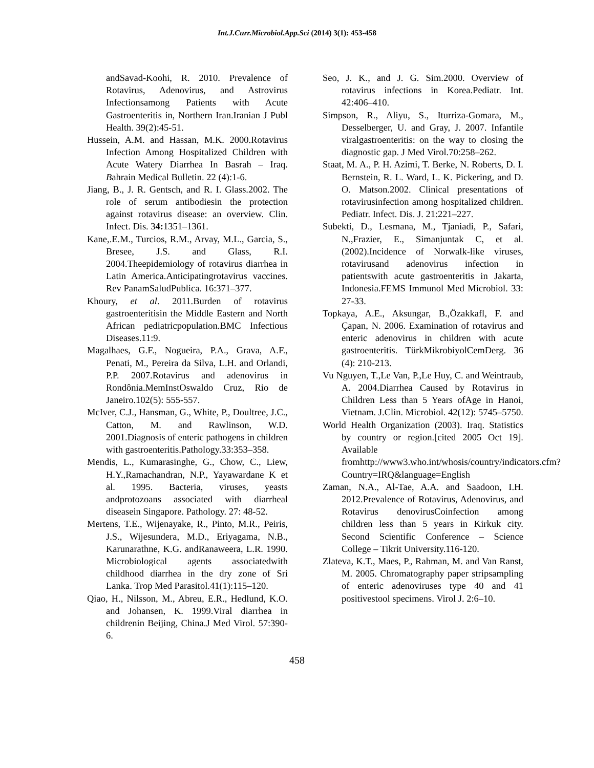Int.J.Curr.Microbiol.App.Sci (2014) 3(1): 453-458
andSavad-Koohi, R. 2010. Prevalence of Rotavirus, Adenovirus, and Astrovirus Infectionsamong Patients with Acute Gastroenteritis in, Northern Iran.Iranian J Publ Health. 39(2):45-51.
Hussein, A.M. and Hassan, M.K. 2000.Rotavirus Infection Among Hospitalized Children with Acute Watery Diarrhea In Basrah – Iraq. Bahrain Medical Bulletin. 22 (4):1-6.
Jiang, B., J. R. Gentsch, and R. I. Glass.2002. The role of serum antibodiesin the protection against rotavirus disease: an overview. Clin. Infect. Dis. 34: 1351–1361.
Kane,.E.M., Turcios, R.M., Arvay, M.L., Garcia, S., Bresee, J.S. and Glass, R.I. 2004.Theepidemiology of rotavirus diarrhea in Latin America.Anticipatingrotavirus vaccines. Rev PanamSaludPublica. 16:371–377.
Khoury, et al. 2011.Burden of rotavirus gastroenteritisin the Middle Eastern and North African pediatricpopulation.BMC Infectious Diseases.11:9.
Magalhaes, G.F., Nogueira, P.A., Grava, A.F., Penati, M., Pereira da Silva, L.H. and Orlandi, P.P. 2007.Rotavirus and adenovirus in Rondônia.MemInstOswaldo Cruz, Rio de Janeiro.102(5): 555-557.
McIver, C.J., Hansman, G., White, P., Doultree, J.C., Catton, M. and Rawlinson, W.D. 2001.Diagnosis of enteric pathogens in children with gastroenteritis.Pathology.33:353–358.
Mendis, L., Kumarasinghe, G., Chow, C., Liew, H.Y.,Ramachandran, N.P., Yayawardane K et al. 1995. Bacteria, viruses, yeasts andprotozoans associated with diarrheal diseasein Singapore. Pathology. 27: 48-52.
Mertens, T.E., Wijenayake, R., Pinto, M.R., Peiris, J.S., Wijesundera, M.D., Eriyagama, N.B., Karunarathne, K.G. andRanaweera, L.R. 1990. Microbiological agents associatedwith childhood diarrhea in the dry zone of Sri Lanka. Trop Med Parasitol.41(1):115–120.
Qiao, H., Nilsson, M., Abreu, E.R., Hedlund, K.O. and Johansen, K. 1999.Viral diarrhea in childrenin Beijing, China.J Med Virol. 57:390-6.
Seo, J. K., and J. G. Sim.2000. Overview of rotavirus infections in Korea.Pediatr. Int. 42:406–410.
Simpson, R., Aliyu, S., Iturriza-Gomara, M., Desselberger, U. and Gray, J. 2007. Infantile viralgastroenteritis: on the way to closing the diagnostic gap. J Med Virol.70:258–262.
Staat, M. A., P. H. Azimi, T. Berke, N. Roberts, D. I. Bernstein, R. L. Ward, L. K. Pickering, and D. O. Matson.2002. Clinical presentations of rotavirusinfection among hospitalized children. Pediatr. Infect. Dis. J. 21:221–227.
Subekti, D., Lesmana, M., Tjaniadi, P., Safari, N.,Frazier, E., Simanjuntak C, et al. (2002).Incidence of Norwalk-like viruses, rotavirusand adenovirus infection in patientswith acute gastroenteritis in Jakarta, Indonesia.FEMS Immunol Med Microbiol. 33: 27-33.
Topkaya, A.E., Aksungar, B.,Özakkafl, F. and Çapan, N. 2006. Examination of rotavirus and enteric adenovirus in children with acute gastroenteritis. TürkMikrobiyolCemDerg. 36 (4): 210-213.
Vu Nguyen, T.,Le Van, P.,Le Huy, C. and Weintraub, A. 2004.Diarrhea Caused by Rotavirus in Children Less than 5 Years ofAge in Hanoi, Vietnam. J.Clin. Microbiol. 42(12): 5745–5750.
World Health Organization (2003). Iraq. Statistics by country or region.[cited 2005 Oct 19]. Available fromhttp://www3.who.int/whosis/country/indicators.cfm?Country=IRQ&language=English
Zaman, N.A., Al-Tae, A.A. and Saadoon, I.H. 2012.Prevalence of Rotavirus, Adenovirus, and Rotavirus denovirusCoinfection among children less than 5 years in Kirkuk city. Second Scientific Conference – Science College – Tikrit University.116-120.
Zlateva, K.T., Maes, P., Rahman, M. and Van Ranst, M. 2005. Chromatography paper stripsampling of enteric adenoviruses type 40 and 41 positivestool specimens. Virol J. 2:6–10.
458